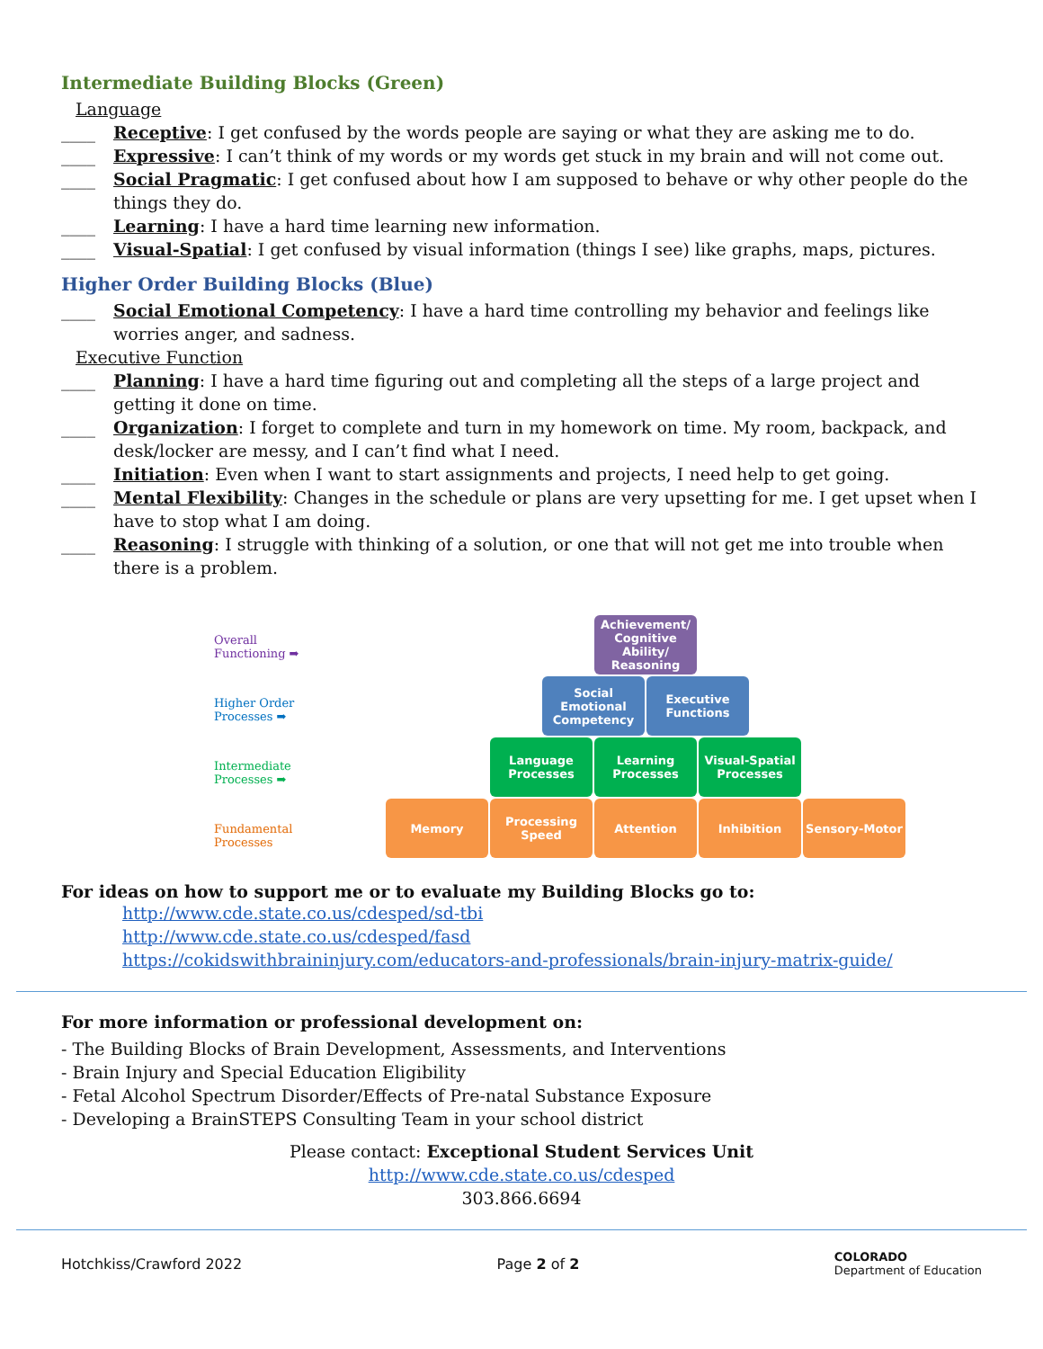Intermediate Building Blocks (Green)
Language
____ Receptive: I get confused by the words people are saying or what they are asking me to do.
____ Expressive: I can’t think of my words or my words get stuck in my brain and will not come out.
____ Social Pragmatic: I get confused about how I am supposed to behave or why other people do the things they do.
____ Learning: I have a hard time learning new information.
____ Visual-Spatial: I get confused by visual information (things I see) like graphs, maps, pictures.
Higher Order Building Blocks (Blue)
____ Social Emotional Competency: I have a hard time controlling my behavior and feelings like worries anger, and sadness.
Executive Function
____ Planning: I have a hard time figuring out and completing all the steps of a large project and getting it done on time.
____ Organization: I forget to complete and turn in my homework on time. My room, backpack, and desk/locker are messy, and I can’t find what I need.
____ Initiation: Even when I want to start assignments and projects, I need help to get going.
____ Mental Flexibility: Changes in the schedule or plans are very upsetting for me. I get upset when I have to stop what I am doing.
____ Reasoning: I struggle with thinking of a solution, or one that will not get me into trouble when there is a problem.
Overall Functioning ➡
Higher Order Processes ➡
Intermediate Processes ➡
Fundamental Processes
Achievement/ Cognitive Ability/ Reasoning
Social Emotional Competency
Executive Functions
Language Processes
Learning Processes
Visual-Spatial Processes
Memory Processing Speed
Attention Inhibition Sensory-Motor
For ideas on how to support me or to evaluate my Building Blocks go to:
http://www.cde.state.co.us/cdesped/sd-tbi
http://www.cde.state.co.us/cdesped/fasd
https://cokidswithbraininjury.com/educators-and-professionals/brain-injury-matrix-guide/
For more information or professional development on:
- The Building Blocks of Brain Development, Assessments, and Interventions
- Brain Injury and Special Education Eligibility
- Fetal Alcohol Spectrum Disorder/Effects of Pre-natal Substance Exposure
- Developing a BrainSTEPS Consulting Team in your school district
Please contact: Exceptional Student Services Unit
http://www.cde.state.co.us/cdesped
303.866.6694
Hotchkiss/Crawford 2022 Page 2 of 2 COLORADO
Department of Education